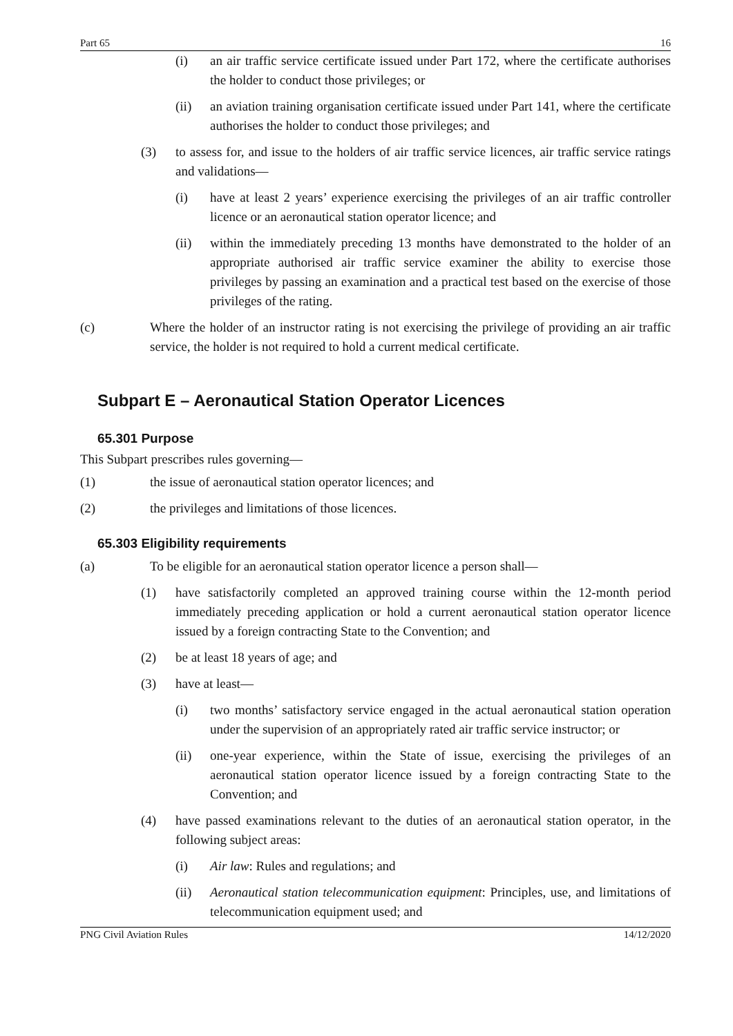Part 65 16
(i) an air traffic service certificate issued under Part 172, where the certificate authorises the holder to conduct those privileges; or
(ii) an aviation training organisation certificate issued under Part 141, where the certificate authorises the holder to conduct those privileges; and
(3) to assess for, and issue to the holders of air traffic service licences, air traffic service ratings and validations—
(i) have at least 2 years’ experience exercising the privileges of an air traffic controller licence or an aeronautical station operator licence; and
(ii) within the immediately preceding 13 months have demonstrated to the holder of an appropriate authorised air traffic service examiner the ability to exercise those privileges by passing an examination and a practical test based on the exercise of those privileges of the rating.
(c) Where the holder of an instructor rating is not exercising the privilege of providing an air traffic service, the holder is not required to hold a current medical certificate.
Subpart E – Aeronautical Station Operator Licences
65.301 Purpose
This Subpart prescribes rules governing—
(1) the issue of aeronautical station operator licences; and
(2) the privileges and limitations of those licences.
65.303 Eligibility requirements
(a) To be eligible for an aeronautical station operator licence a person shall—
(1) have satisfactorily completed an approved training course within the 12-month period immediately preceding application or hold a current aeronautical station operator licence issued by a foreign contracting State to the Convention; and
(2) be at least 18 years of age; and
(3) have at least—
(i) two months’ satisfactory service engaged in the actual aeronautical station operation under the supervision of an appropriately rated air traffic service instructor; or
(ii) one-year experience, within the State of issue, exercising the privileges of an aeronautical station operator licence issued by a foreign contracting State to the Convention; and
(4) have passed examinations relevant to the duties of an aeronautical station operator, in the following subject areas:
(i) Air law: Rules and regulations; and
(ii) Aeronautical station telecommunication equipment: Principles, use, and limitations of telecommunication equipment used; and
PNG Civil Aviation Rules 14/12/2020